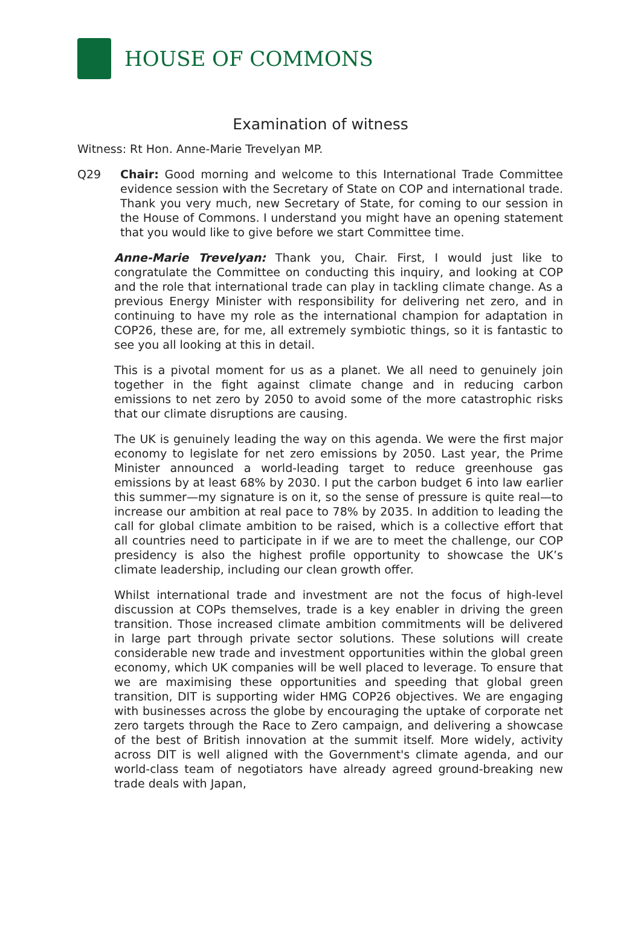HOUSE OF COMMONS
Examination of witness
Witness: Rt Hon. Anne-Marie Trevelyan MP.
Q29 Chair: Good morning and welcome to this International Trade Committee evidence session with the Secretary of State on COP and international trade. Thank you very much, new Secretary of State, for coming to our session in the House of Commons. I understand you might have an opening statement that you would like to give before we start Committee time.
Anne-Marie Trevelyan: Thank you, Chair. First, I would just like to congratulate the Committee on conducting this inquiry, and looking at COP and the role that international trade can play in tackling climate change. As a previous Energy Minister with responsibility for delivering net zero, and in continuing to have my role as the international champion for adaptation in COP26, these are, for me, all extremely symbiotic things, so it is fantastic to see you all looking at this in detail.
This is a pivotal moment for us as a planet. We all need to genuinely join together in the fight against climate change and in reducing carbon emissions to net zero by 2050 to avoid some of the more catastrophic risks that our climate disruptions are causing.
The UK is genuinely leading the way on this agenda. We were the first major economy to legislate for net zero emissions by 2050. Last year, the Prime Minister announced a world-leading target to reduce greenhouse gas emissions by at least 68% by 2030. I put the carbon budget 6 into law earlier this summer—my signature is on it, so the sense of pressure is quite real—to increase our ambition at real pace to 78% by 2035. In addition to leading the call for global climate ambition to be raised, which is a collective effort that all countries need to participate in if we are to meet the challenge, our COP presidency is also the highest profile opportunity to showcase the UK’s climate leadership, including our clean growth offer.
Whilst international trade and investment are not the focus of high-level discussion at COPs themselves, trade is a key enabler in driving the green transition. Those increased climate ambition commitments will be delivered in large part through private sector solutions. These solutions will create considerable new trade and investment opportunities within the global green economy, which UK companies will be well placed to leverage. To ensure that we are maximising these opportunities and speeding that global green transition, DIT is supporting wider HMG COP26 objectives. We are engaging with businesses across the globe by encouraging the uptake of corporate net zero targets through the Race to Zero campaign, and delivering a showcase of the best of British innovation at the summit itself. More widely, activity across DIT is well aligned with the Government's climate agenda, and our world-class team of negotiators have already agreed ground-breaking new trade deals with Japan,